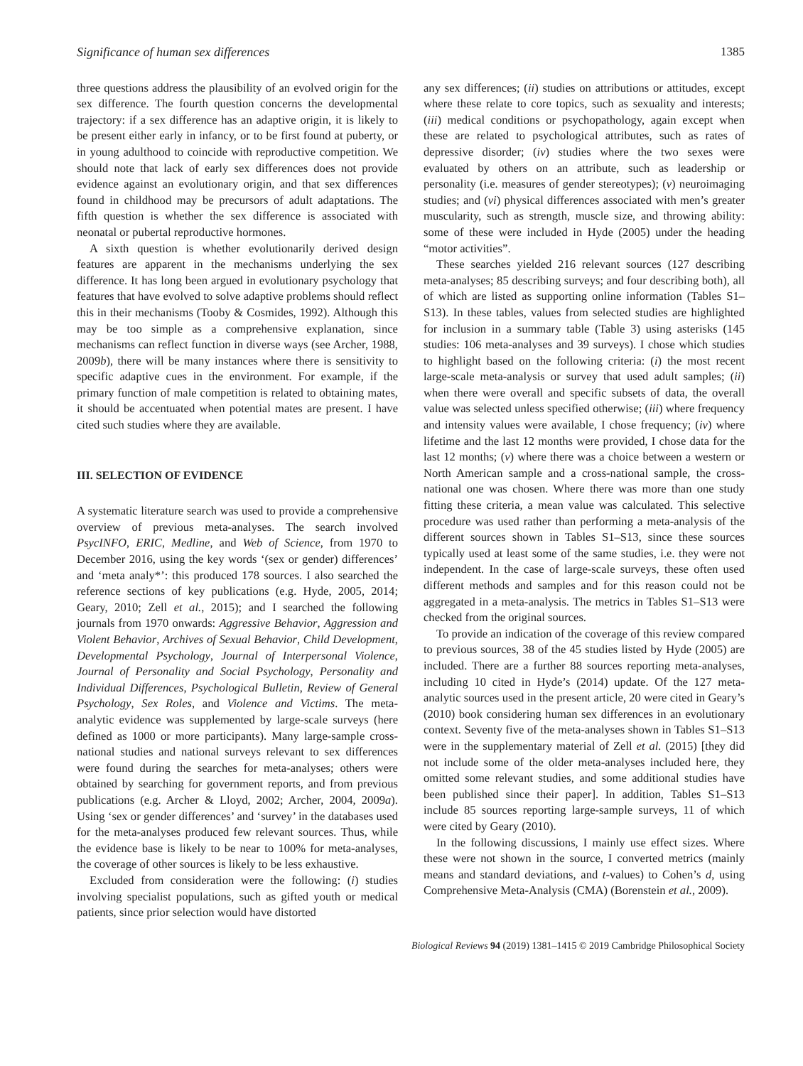Significance of human sex differences 1385
three questions address the plausibility of an evolved origin for the sex difference. The fourth question concerns the developmental trajectory: if a sex difference has an adaptive origin, it is likely to be present either early in infancy, or to be first found at puberty, or in young adulthood to coincide with reproductive competition. We should note that lack of early sex differences does not provide evidence against an evolutionary origin, and that sex differences found in childhood may be precursors of adult adaptations. The fifth question is whether the sex difference is associated with neonatal or pubertal reproductive hormones.
A sixth question is whether evolutionarily derived design features are apparent in the mechanisms underlying the sex difference. It has long been argued in evolutionary psychology that features that have evolved to solve adaptive problems should reflect this in their mechanisms (Tooby & Cosmides, 1992). Although this may be too simple as a comprehensive explanation, since mechanisms can reflect function in diverse ways (see Archer, 1988, 2009b), there will be many instances where there is sensitivity to specific adaptive cues in the environment. For example, if the primary function of male competition is related to obtaining mates, it should be accentuated when potential mates are present. I have cited such studies where they are available.
III. SELECTION OF EVIDENCE
A systematic literature search was used to provide a comprehensive overview of previous meta-analyses. The search involved PsycINFO, ERIC, Medline, and Web of Science, from 1970 to December 2016, using the key words ‘(sex or gender) differences’ and ‘meta analy*’: this produced 178 sources. I also searched the reference sections of key publications (e.g. Hyde, 2005, 2014; Geary, 2010; Zell et al., 2015); and I searched the following journals from 1970 onwards: Aggressive Behavior, Aggression and Violent Behavior, Archives of Sexual Behavior, Child Development, Developmental Psychology, Journal of Interpersonal Violence, Journal of Personality and Social Psychology, Personality and Individual Differences, Psychological Bulletin, Review of General Psychology, Sex Roles, and Violence and Victims. The meta-analytic evidence was supplemented by large-scale surveys (here defined as 1000 or more participants). Many large-sample cross-national studies and national surveys relevant to sex differences were found during the searches for meta-analyses; others were obtained by searching for government reports, and from previous publications (e.g. Archer & Lloyd, 2002; Archer, 2004, 2009a). Using ‘sex or gender differences’ and ‘survey’ in the databases used for the meta-analyses produced few relevant sources. Thus, while the evidence base is likely to be near to 100% for meta-analyses, the coverage of other sources is likely to be less exhaustive.
Excluded from consideration were the following: (i) studies involving specialist populations, such as gifted youth or medical patients, since prior selection would have distorted
any sex differences; (ii) studies on attributions or attitudes, except where these relate to core topics, such as sexuality and interests; (iii) medical conditions or psychopathology, again except when these are related to psychological attributes, such as rates of depressive disorder; (iv) studies where the two sexes were evaluated by others on an attribute, such as leadership or personality (i.e. measures of gender stereotypes); (v) neuroimaging studies; and (vi) physical differences associated with men’s greater muscularity, such as strength, muscle size, and throwing ability: some of these were included in Hyde (2005) under the heading “motor activities”.
These searches yielded 216 relevant sources (127 describing meta-analyses; 85 describing surveys; and four describing both), all of which are listed as supporting online information (Tables S1–S13). In these tables, values from selected studies are highlighted for inclusion in a summary table (Table 3) using asterisks (145 studies: 106 meta-analyses and 39 surveys). I chose which studies to highlight based on the following criteria: (i) the most recent large-scale meta-analysis or survey that used adult samples; (ii) when there were overall and specific subsets of data, the overall value was selected unless specified otherwise; (iii) where frequency and intensity values were available, I chose frequency; (iv) where lifetime and the last 12 months were provided, I chose data for the last 12 months; (v) where there was a choice between a western or North American sample and a cross-national sample, the cross-national one was chosen. Where there was more than one study fitting these criteria, a mean value was calculated. This selective procedure was used rather than performing a meta-analysis of the different sources shown in Tables S1–S13, since these sources typically used at least some of the same studies, i.e. they were not independent. In the case of large-scale surveys, these often used different methods and samples and for this reason could not be aggregated in a meta-analysis. The metrics in Tables S1–S13 were checked from the original sources.
To provide an indication of the coverage of this review compared to previous sources, 38 of the 45 studies listed by Hyde (2005) are included. There are a further 88 sources reporting meta-analyses, including 10 cited in Hyde’s (2014) update. Of the 127 meta-analytic sources used in the present article, 20 were cited in Geary’s (2010) book considering human sex differences in an evolutionary context. Seventy five of the meta-analyses shown in Tables S1–S13 were in the supplementary material of Zell et al. (2015) [they did not include some of the older meta-analyses included here, they omitted some relevant studies, and some additional studies have been published since their paper]. In addition, Tables S1–S13 include 85 sources reporting large-sample surveys, 11 of which were cited by Geary (2010).
In the following discussions, I mainly use effect sizes. Where these were not shown in the source, I converted metrics (mainly means and standard deviations, and t-values) to Cohen’s d, using Comprehensive Meta-Analysis (CMA) (Borenstein et al., 2009).
Biological Reviews 94 (2019) 1381–1415 © 2019 Cambridge Philosophical Society